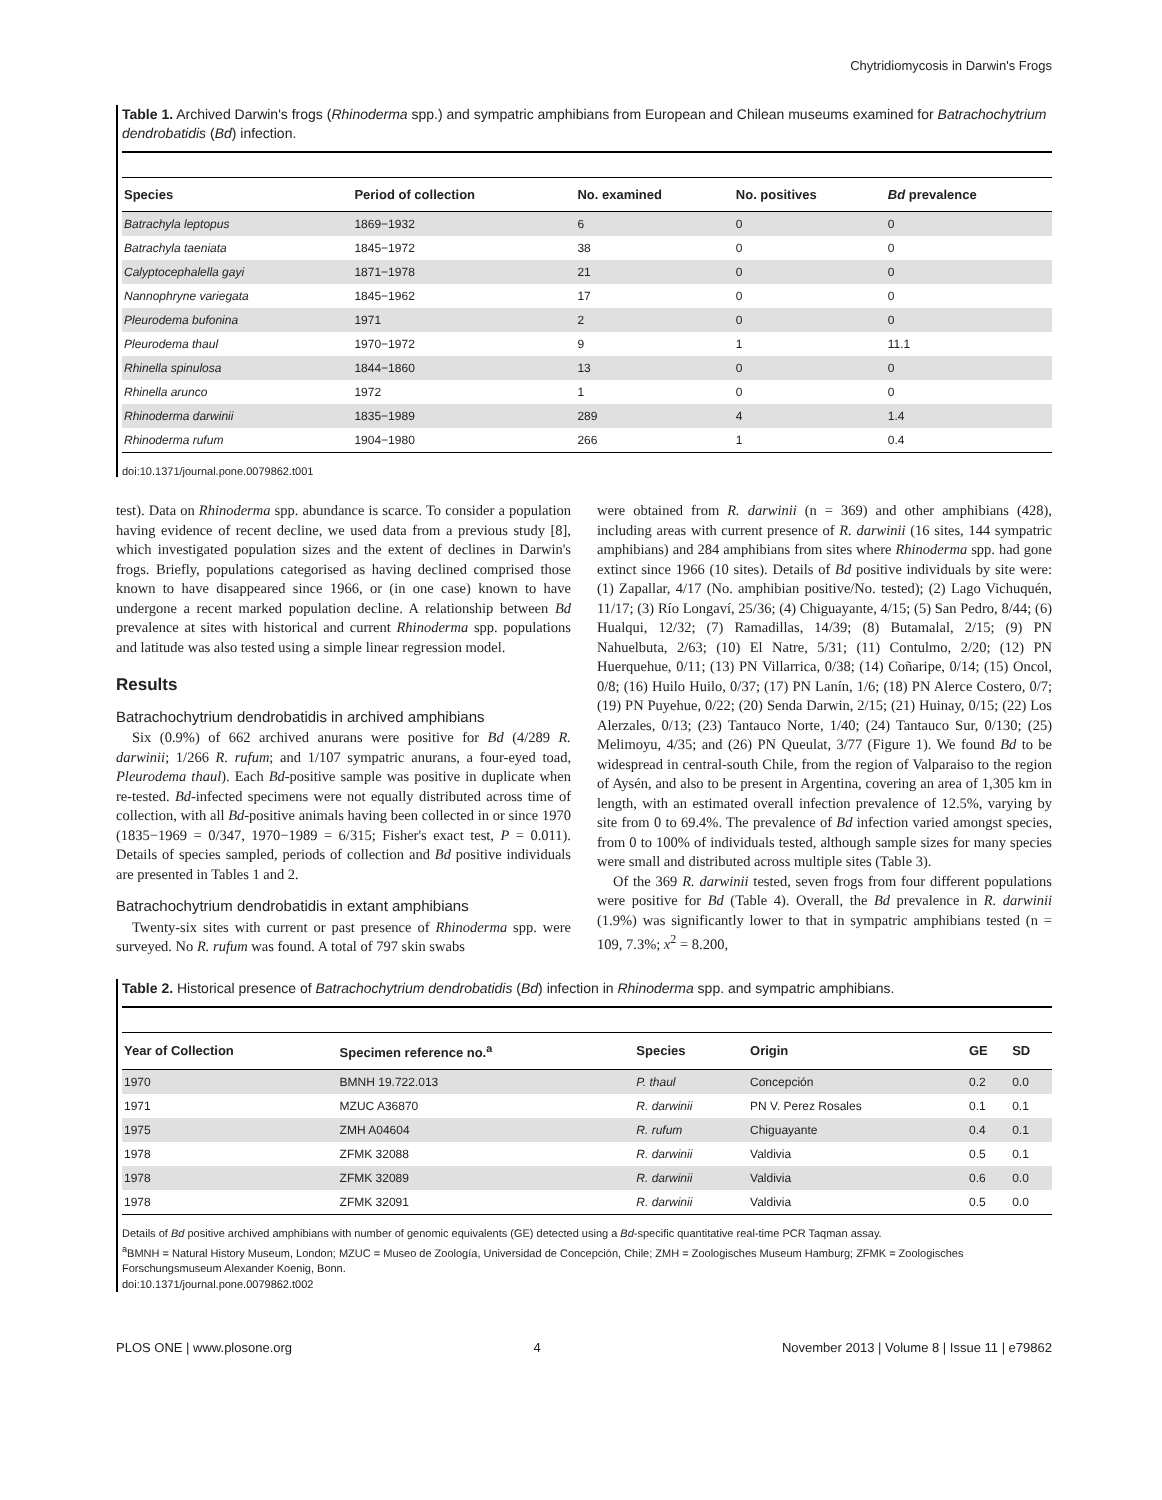Chytridiomycosis in Darwin's Frogs
Table 1. Archived Darwin's frogs (Rhinoderma spp.) and sympatric amphibians from European and Chilean museums examined for Batrachochytrium dendrobatidis (Bd) infection.
| Species | Period of collection | No. examined | No. positives | Bd prevalence |
| --- | --- | --- | --- | --- |
| Batrachyla leptopus | 1869−1932 | 6 | 0 | 0 |
| Batrachyla taeniata | 1845−1972 | 38 | 0 | 0 |
| Calyptocephalella gayi | 1871−1978 | 21 | 0 | 0 |
| Nannophryne variegata | 1845−1962 | 17 | 0 | 0 |
| Pleurodema bufonina | 1971 | 2 | 0 | 0 |
| Pleurodema thaul | 1970−1972 | 9 | 1 | 11.1 |
| Rhinella spinulosa | 1844−1860 | 13 | 0 | 0 |
| Rhinella arunco | 1972 | 1 | 0 | 0 |
| Rhinoderma darwinii | 1835−1989 | 289 | 4 | 1.4 |
| Rhinoderma rufum | 1904−1980 | 266 | 1 | 0.4 |
doi:10.1371/journal.pone.0079862.t001
test). Data on Rhinoderma spp. abundance is scarce. To consider a population having evidence of recent decline, we used data from a previous study [8], which investigated population sizes and the extent of declines in Darwin's frogs. Briefly, populations categorised as having declined comprised those known to have disappeared since 1966, or (in one case) known to have undergone a recent marked population decline. A relationship between Bd prevalence at sites with historical and current Rhinoderma spp. populations and latitude was also tested using a simple linear regression model.
Results
Batrachochytrium dendrobatidis in archived amphibians
Six (0.9%) of 662 archived anurans were positive for Bd (4/289 R. darwinii; 1/266 R. rufum; and 1/107 sympatric anurans, a four-eyed toad, Pleurodema thaul). Each Bd-positive sample was positive in duplicate when re-tested. Bd-infected specimens were not equally distributed across time of collection, with all Bd-positive animals having been collected in or since 1970 (1835−1969 = 0/347, 1970−1989 = 6/315; Fisher's exact test, P = 0.011). Details of species sampled, periods of collection and Bd positive individuals are presented in Tables 1 and 2.
Batrachochytrium dendrobatidis in extant amphibians
Twenty-six sites with current or past presence of Rhinoderma spp. were surveyed. No R. rufum was found. A total of 797 skin swabs
were obtained from R. darwinii (n = 369) and other amphibians (428), including areas with current presence of R. darwinii (16 sites, 144 sympatric amphibians) and 284 amphibians from sites where Rhinoderma spp. had gone extinct since 1966 (10 sites). Details of Bd positive individuals by site were: (1) Zapallar, 4/17 (No. amphibian positive/No. tested); (2) Lago Vichuquén, 11/17; (3) Río Longaví, 25/36; (4) Chiguayante, 4/15; (5) San Pedro, 8/44; (6) Hualqui, 12/32; (7) Ramadillas, 14/39; (8) Butamalal, 2/15; (9) PN Nahuelbuta, 2/63; (10) El Natre, 5/31; (11) Contulmo, 2/20; (12) PN Huerquehue, 0/11; (13) PN Villarrica, 0/38; (14) Coñaripe, 0/14; (15) Oncol, 0/8; (16) Huilo Huilo, 0/37; (17) PN Lanín, 1/6; (18) PN Alerce Costero, 0/7; (19) PN Puyehue, 0/22; (20) Senda Darwin, 2/15; (21) Huinay, 0/15; (22) Los Alerzales, 0/13; (23) Tantauco Norte, 1/40; (24) Tantauco Sur, 0/130; (25) Melimoyu, 4/35; and (26) PN Queulat, 3/77 (Figure 1). We found Bd to be widespread in central-south Chile, from the region of Valparaiso to the region of Aysén, and also to be present in Argentina, covering an area of 1,305 km in length, with an estimated overall infection prevalence of 12.5%, varying by site from 0 to 69.4%. The prevalence of Bd infection varied amongst species, from 0 to 100% of individuals tested, although sample sizes for many species were small and distributed across multiple sites (Table 3).
Of the 369 R. darwinii tested, seven frogs from four different populations were positive for Bd (Table 4). Overall, the Bd prevalence in R. darwinii (1.9%) was significantly lower to that in sympatric amphibians tested (n = 109, 7.3%; x<sup>2</sup> = 8.200,
Table 2. Historical presence of Batrachochytrium dendrobatidis (Bd) infection in Rhinoderma spp. and sympatric amphibians.
| Year of Collection | Specimen reference no.<sup>a</sup> | Species | Origin | GE | SD |
| --- | --- | --- | --- | --- | --- |
| 1970 | BMNH 19.722.013 | P. thaul | Concepción | 0.2 | 0.0 |
| 1971 | MZUC A36870 | R. darwinii | PN V. Perez Rosales | 0.1 | 0.1 |
| 1975 | ZMH A04604 | R. rufum | Chiguayante | 0.4 | 0.1 |
| 1978 | ZFMK 32088 | R. darwinii | Valdivia | 0.5 | 0.1 |
| 1978 | ZFMK 32089 | R. darwinii | Valdivia | 0.6 | 0.0 |
| 1978 | ZFMK 32091 | R. darwinii | Valdivia | 0.5 | 0.0 |
Details of Bd positive archived amphibians with number of genomic equivalents (GE) detected using a Bd-specific quantitative real-time PCR Taqman assay.
<sup>a</sup> BMNH = Natural History Museum, London; MZUC = Museo de Zoología, Universidad de Concepción, Chile; ZMH = Zoologisches Museum Hamburg; ZFMK = Zoologisches Forschungsmuseum Alexander Koenig, Bonn.
doi:10.1371/journal.pone.0079862.t002
PLOS ONE | www.plosone.org 4 November 2013 | Volume 8 | Issue 11 | e79862